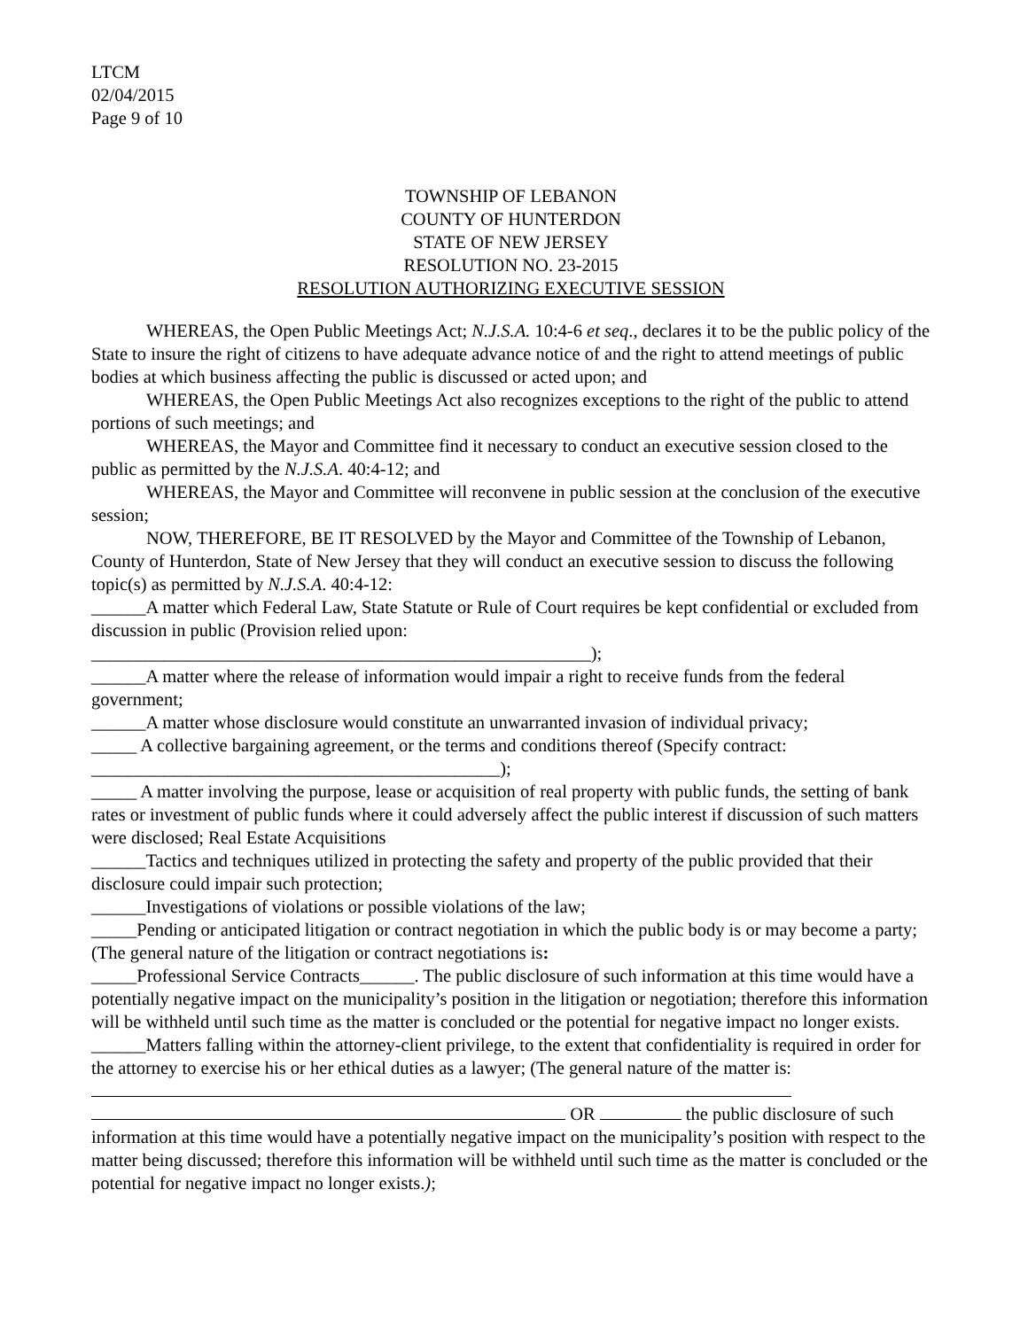LTCM
02/04/2015
Page 9 of 10
TOWNSHIP OF LEBANON
COUNTY OF HUNTERDON
STATE OF NEW JERSEY
RESOLUTION NO. 23-2015
RESOLUTION AUTHORIZING EXECUTIVE SESSION
WHEREAS, the Open Public Meetings Act; N.J.S.A. 10:4-6 et seq., declares it to be the public policy of the State to insure the right of citizens to have adequate advance notice of and the right to attend meetings of public bodies at which business affecting the public is discussed or acted upon; and
WHEREAS, the Open Public Meetings Act also recognizes exceptions to the right of the public to attend portions of such meetings; and
WHEREAS, the Mayor and Committee find it necessary to conduct an executive session closed to the public as permitted by the N.J.S.A. 40:4-12; and
WHEREAS, the Mayor and Committee will reconvene in public session at the conclusion of the executive session;
NOW, THEREFORE, BE IT RESOLVED by the Mayor and Committee of the Township of Lebanon, County of Hunterdon, State of New Jersey that they will conduct an executive session to discuss the following topic(s) as permitted by N.J.S.A. 40:4-12:
______A matter which Federal Law, State Statute or Rule of Court requires be kept confidential or excluded from discussion in public (Provision relied upon:
_______________________________________________________);
______A matter where the release of information would impair a right to receive funds from the federal government;
______A matter whose disclosure would constitute an unwarranted invasion of individual privacy;
_____ A collective bargaining agreement, or the terms and conditions thereof (Specify contract:
_____________________________________________);
_____ A matter involving the purpose, lease or acquisition of real property with public funds, the setting of bank rates or investment of public funds where it could adversely affect the public interest if discussion of such matters were disclosed; Real Estate Acquisitions
______Tactics and techniques utilized in protecting the safety and property of the public provided that their disclosure could impair such protection;
______Investigations of violations or possible violations of the law;
_____Pending or anticipated litigation or contract negotiation in which the public body is or may become a party; (The general nature of the litigation or contract negotiations is:
_____Professional Service Contracts______. The public disclosure of such information at this time would have a potentially negative impact on the municipality’s position in the litigation or negotiation; therefore this information will be withheld until such time as the matter is concluded or the potential for negative impact no longer exists.
______Matters falling within the attorney-client privilege, to the extent that confidentiality is required in order for the attorney to exercise his or her ethical duties as a lawyer; (The general nature of the matter is:
OR the public disclosure of such information at this time would have a potentially negative impact on the municipality’s position with respect to the matter being discussed; therefore this information will be withheld until such time as the matter is concluded or the potential for negative impact no longer exists.);